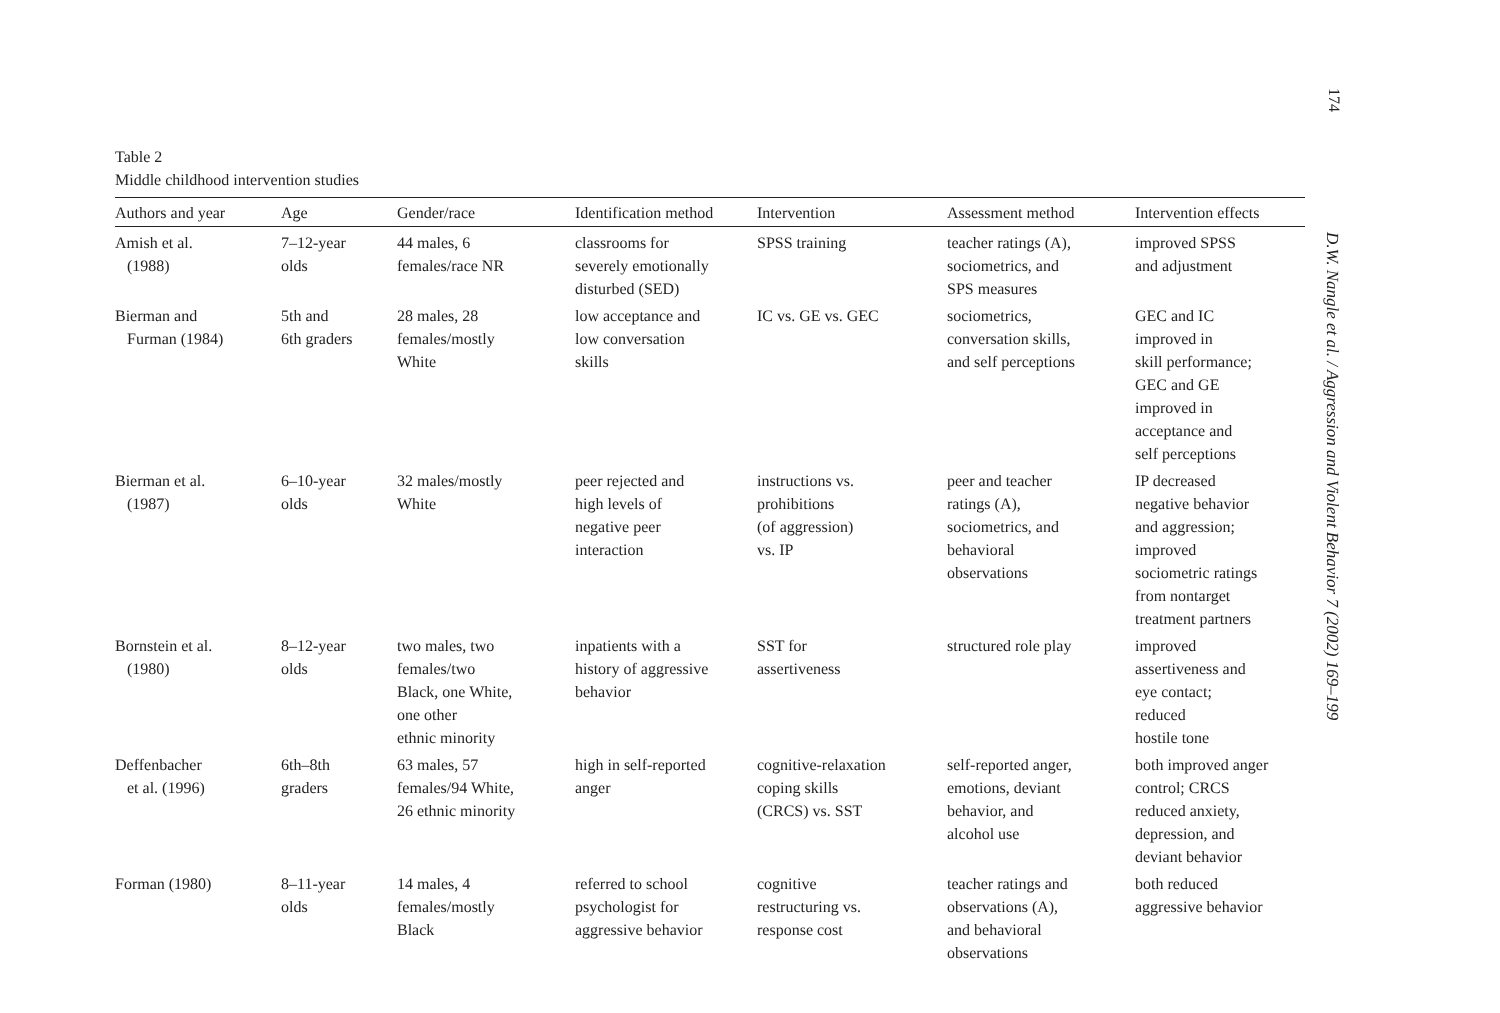174
Table 2
Middle childhood intervention studies
| Authors and year | Age | Gender/race | Identification method | Intervention | Assessment method | Intervention effects |
| --- | --- | --- | --- | --- | --- | --- |
| Amish et al. (1988) | 7–12-year olds | 44 males, 6 females/race NR | classrooms for severely emotionally disturbed (SED) | SPSS training | teacher ratings (A), sociometrics, and SPS measures | improved SPSS and adjustment |
| Bierman and Furman (1984) | 5th and 6th graders | 28 males, 28 females/mostly White | low acceptance and low conversation skills | IC vs. GE vs. GEC | sociometrics, conversation skills, and self perceptions | GEC and IC improved in skill performance; GEC and GE improved in acceptance and self perceptions |
| Bierman et al. (1987) | 6–10-year olds | 32 males/mostly White | peer rejected and high levels of negative peer interaction | instructions vs. prohibitions (of aggression) vs. IP | peer and teacher ratings (A), sociometrics, and behavioral observations | IP decreased negative behavior and aggression; improved sociometric ratings from nontarget treatment partners |
| Bornstein et al. (1980) | 8–12-year olds | two males, two females/two Black, one White, one other ethnic minority | inpatients with a history of aggressive behavior | SST for assertiveness | structured role play | improved assertiveness and eye contact; reduced hostile tone |
| Deffenbacher et al. (1996) | 6th–8th graders | 63 males, 57 females/94 White, 26 ethnic minority | high in self-reported anger | cognitive-relaxation coping skills (CRCS) vs. SST | self-reported anger, emotions, deviant behavior, and alcohol use | both improved anger control; CRCS reduced anxiety, depression, and deviant behavior |
| Forman (1980) | 8–11-year olds | 14 males, 4 females/mostly Black | referred to school psychologist for aggressive behavior | cognitive restructuring vs. response cost | teacher ratings and observations (A), and behavioral observations | both reduced aggressive behavior |
D.W. Nangle et al. / Aggression and Violent Behavior 7 (2002) 169–199